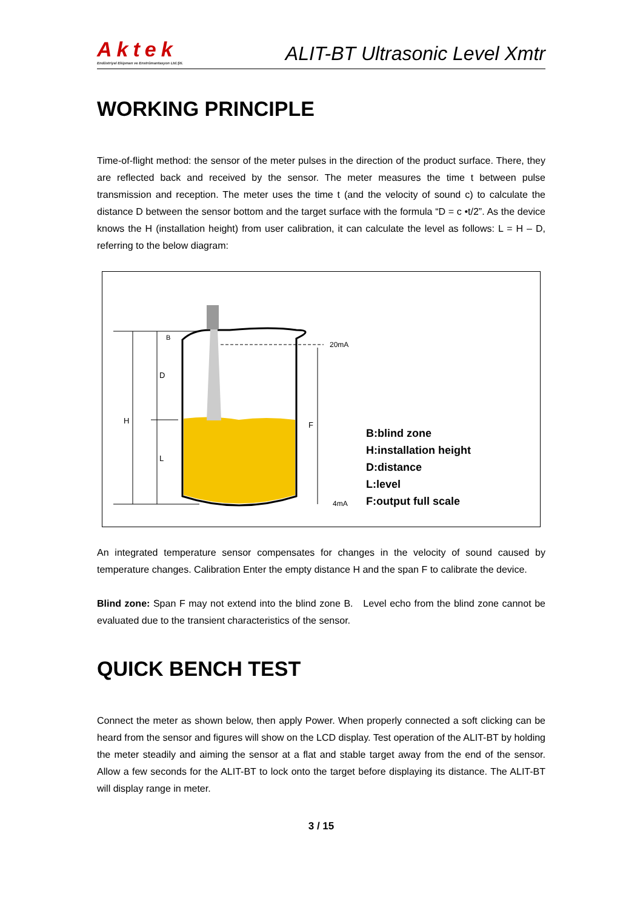Aktek
Endüstriyel Ekipman ve Enstrümantasyon Ltd.Şti.
ALIT-BT Ultrasonic Level Xmtr
WORKING PRINCIPLE
Time-of-flight method: the sensor of the meter pulses in the direction of the product surface. There, they are reflected back and received by the sensor. The meter measures the time t between pulse transmission and reception. The meter uses the time t (and the velocity of sound c) to calculate the distance D between the sensor bottom and the target surface with the formula “D = c •t/2”. As the device knows the H (installation height) from user calibration, it can calculate the level as follows: L = H – D, referring to the below diagram:
H
D
L
F
B
20mA
4mA
B:blind zone
H:installation height
D:distance
L:level
F:output full scale
An integrated temperature sensor compensates for changes in the velocity of sound caused by temperature changes. Calibration Enter the empty distance H and the span F to calibrate the device.
Blind zone: Span F may not extend into the blind zone B. Level echo from the blind zone cannot be evaluated due to the transient characteristics of the sensor.
QUICK BENCH TEST
Connect the meter as shown below, then apply Power. When properly connected a soft clicking can be heard from the sensor and figures will show on the LCD display. Test operation of the ALIT-BT by holding the meter steadily and aiming the sensor at a flat and stable target away from the end of the sensor. Allow a few seconds for the ALIT-BT to lock onto the target before displaying its distance. The ALIT-BT will display range in meter.
3 / 15